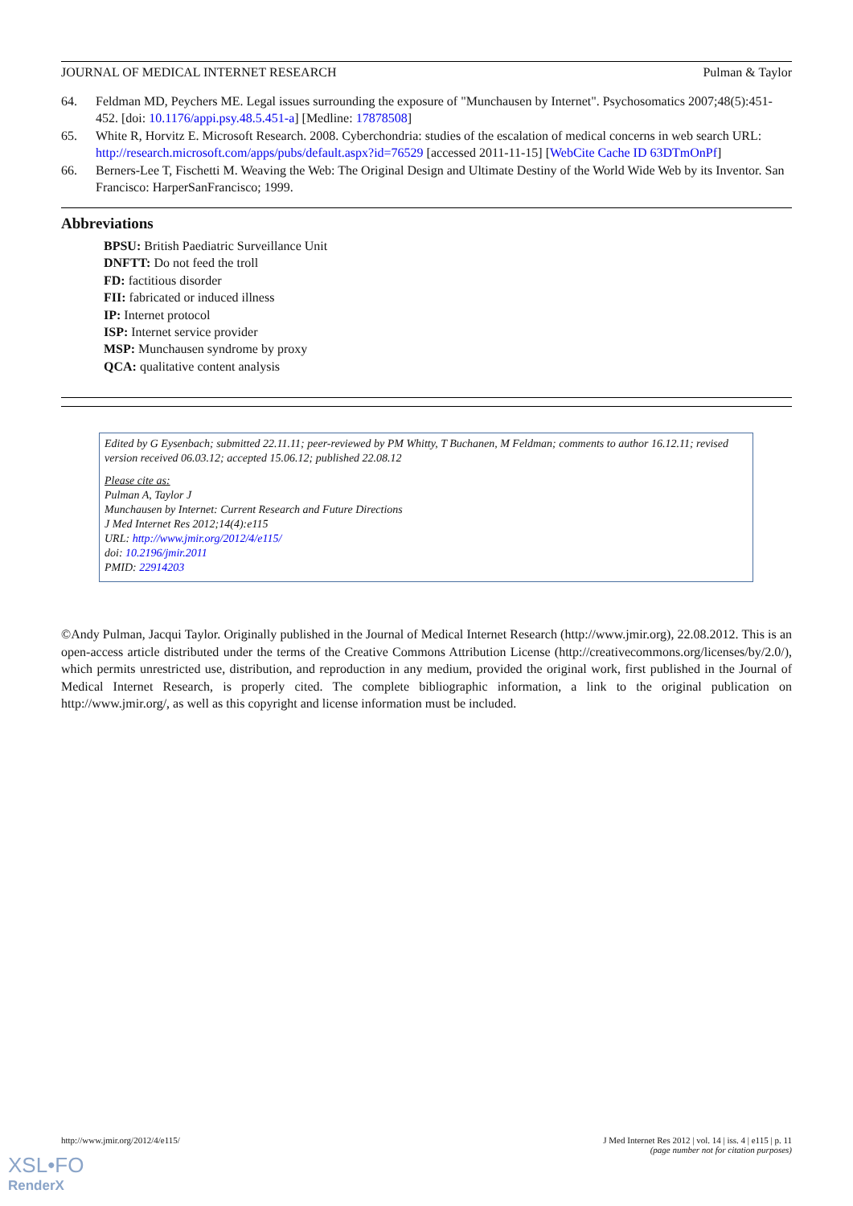JOURNAL OF MEDICAL INTERNET RESEARCH Pulman & Taylor
64. Feldman MD, Peychers ME. Legal issues surrounding the exposure of "Munchausen by Internet". Psychosomatics 2007;48(5):451-452. [doi: 10.1176/appi.psy.48.5.451-a] [Medline: 17878508]
65. White R, Horvitz E. Microsoft Research. 2008. Cyberchondria: studies of the escalation of medical concerns in web search URL: http://research.microsoft.com/apps/pubs/default.aspx?id=76529 [accessed 2011-11-15] [WebCite Cache ID 63DTmOnPf]
66. Berners-Lee T, Fischetti M. Weaving the Web: The Original Design and Ultimate Destiny of the World Wide Web by its Inventor. San Francisco: HarperSanFrancisco; 1999.
Abbreviations
BPSU: British Paediatric Surveillance Unit
DNFTT: Do not feed the troll
FD: factitious disorder
FII: fabricated or induced illness
IP: Internet protocol
ISP: Internet service provider
MSP: Munchausen syndrome by proxy
QCA: qualitative content analysis
Edited by G Eysenbach; submitted 22.11.11; peer-reviewed by PM Whitty, T Buchanen, M Feldman; comments to author 16.12.11; revised version received 06.03.12; accepted 15.06.12; published 22.08.12
Please cite as:
Pulman A, Taylor J
Munchausen by Internet: Current Research and Future Directions
J Med Internet Res 2012;14(4):e115
URL: http://www.jmir.org/2012/4/e115/
doi: 10.2196/jmir.2011
PMID: 22914203
©Andy Pulman, Jacqui Taylor. Originally published in the Journal of Medical Internet Research (http://www.jmir.org), 22.08.2012. This is an open-access article distributed under the terms of the Creative Commons Attribution License (http://creativecommons.org/licenses/by/2.0/), which permits unrestricted use, distribution, and reproduction in any medium, provided the original work, first published in the Journal of Medical Internet Research, is properly cited. The complete bibliographic information, a link to the original publication on http://www.jmir.org/, as well as this copyright and license information must be included.
http://www.jmir.org/2012/4/e115/ J Med Internet Res 2012 | vol. 14 | iss. 4 | e115 | p. 11
(page number not for citation purposes)
XSL•FO
RenderX